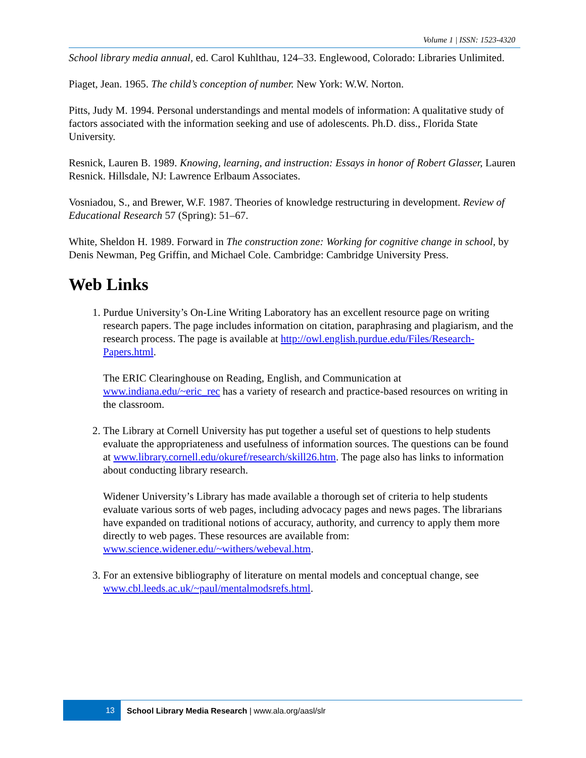Volume 1 | ISSN: 1523-4320
School library media annual, ed. Carol Kuhlthau, 124–33. Englewood, Colorado: Libraries Unlimited.
Piaget, Jean. 1965. The child’s conception of number. New York: W.W. Norton.
Pitts, Judy M. 1994. Personal understandings and mental models of information: A qualitative study of factors associated with the information seeking and use of adolescents. Ph.D. diss., Florida State University.
Resnick, Lauren B. 1989. Knowing, learning, and instruction: Essays in honor of Robert Glasser, Lauren Resnick. Hillsdale, NJ: Lawrence Erlbaum Associates.
Vosniadou, S., and Brewer, W.F. 1987. Theories of knowledge restructuring in development. Review of Educational Research 57 (Spring): 51–67.
White, Sheldon H. 1989. Forward in The construction zone: Working for cognitive change in school, by Denis Newman, Peg Griffin, and Michael Cole. Cambridge: Cambridge University Press.
Web Links
1. Purdue University’s On-Line Writing Laboratory has an excellent resource page on writing research papers. The page includes information on citation, paraphrasing and plagiarism, and the research process. The page is available at http://owl.english.purdue.edu/Files/Research-Papers.html.
The ERIC Clearinghouse on Reading, English, and Communication at www.indiana.edu/~eric_rec has a variety of research and practice-based resources on writing in the classroom.
2. The Library at Cornell University has put together a useful set of questions to help students evaluate the appropriateness and usefulness of information sources. The questions can be found at www.library.cornell.edu/okuref/research/skill26.htm. The page also has links to information about conducting library research.
Widener University’s Library has made available a thorough set of criteria to help students evaluate various sorts of web pages, including advocacy pages and news pages. The librarians have expanded on traditional notions of accuracy, authority, and currency to apply them more directly to web pages. These resources are available from: www.science.widener.edu/~withers/webeval.htm.
3. For an extensive bibliography of literature on mental models and conceptual change, see www.cbl.leeds.ac.uk/~paul/mentalmodsrefs.html.
13
School Library Media Research | www.ala.org/aasl/slr